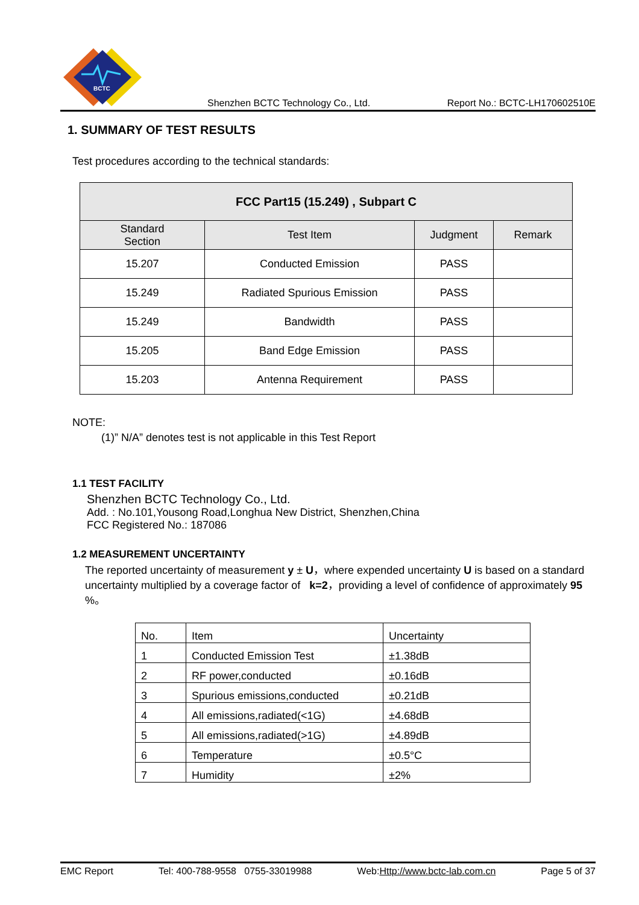BCTC
Shenzhen BCTC Technology Co., Ltd. Report No.: BCTC-LH170602510E
1. SUMMARY OF TEST RESULTS
Test procedures according to the technical standards:
| FCC Part15 (15.249) , Subpart C | | | |
| --- | --- | --- | --- |
| Standard Section | Test Item | Judgment | Remark |
| 15.207 | Conducted Emission | PASS | |
| 15.249 | Radiated Spurious Emission | PASS | |
| 15.249 | Bandwidth | PASS | |
| 15.205 | Band Edge Emission | PASS | |
| 15.203 | Antenna Requirement | PASS | |
NOTE:
(1)” N/A” denotes test is not applicable in this Test Report
1.1 TEST FACILITY
Shenzhen BCTC Technology Co., Ltd.
Add. : No.101,Yousong Road,Longhua New District, Shenzhen,China
FCC Registered No.: 187086
1.2 MEASUREMENT UNCERTAINTY
The reported uncertainty of measurement y ± U，where expended uncertainty U is based on a standard uncertainty multiplied by a coverage factor of k=2，providing a level of confidence of approximately 95 %。
| No. | Item | Uncertainty |
| 1 | Conducted Emission Test | ±1.38dB |
| 2 | RF power,conducted | ±0.16dB |
| 3 | Spurious emissions,conducted | ±0.21dB |
| 4 | All emissions,radiated(<1G) | ±4.68dB |
| 5 | All emissions,radiated(>1G) | ±4.89dB |
| 6 | Temperature | ±0.5°C |
| 7 | Humidity | ±2% |
EMC Report Tel: 400-788-9558 0755-33019988 Web:Http://www.bctc-lab.com.cn Page 5 of 37